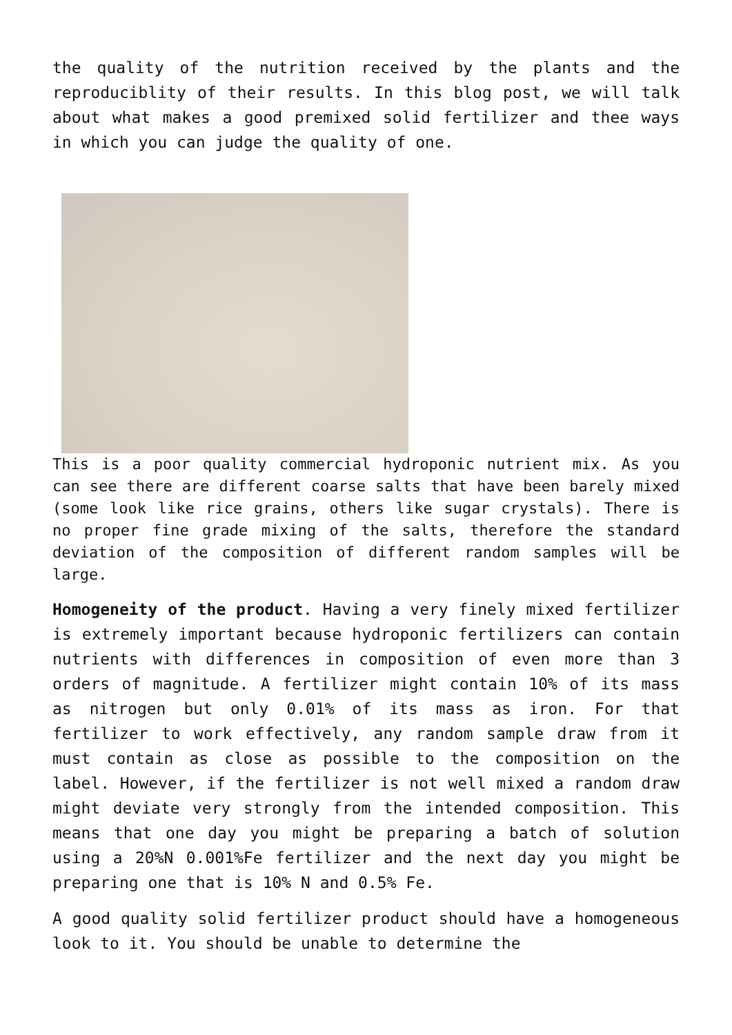the quality of the nutrition received by the plants and the reproduciblity of their results. In this blog post, we will talk about what makes a good premixed solid fertilizer and thee ways in which you can judge the quality of one.
This is a poor quality commercial hydroponic nutrient mix. As you can see there are different coarse salts that have been barely mixed (some look like rice grains, others like sugar crystals). There is no proper fine grade mixing of the salts, therefore the standard deviation of the composition of different random samples will be large.
Homogeneity of the product. Having a very finely mixed fertilizer is extremely important because hydroponic fertilizers can contain nutrients with differences in composition of even more than 3 orders of magnitude. A fertilizer might contain 10% of its mass as nitrogen but only 0.01% of its mass as iron. For that fertilizer to work effectively, any random sample draw from it must contain as close as possible to the composition on the label. However, if the fertilizer is not well mixed a random draw might deviate very strongly from the intended composition. This means that one day you might be preparing a batch of solution using a 20%N 0.001%Fe fertilizer and the next day you might be preparing one that is 10% N and 0.5% Fe.
A good quality solid fertilizer product should have a homogeneous look to it. You should be unable to determine the